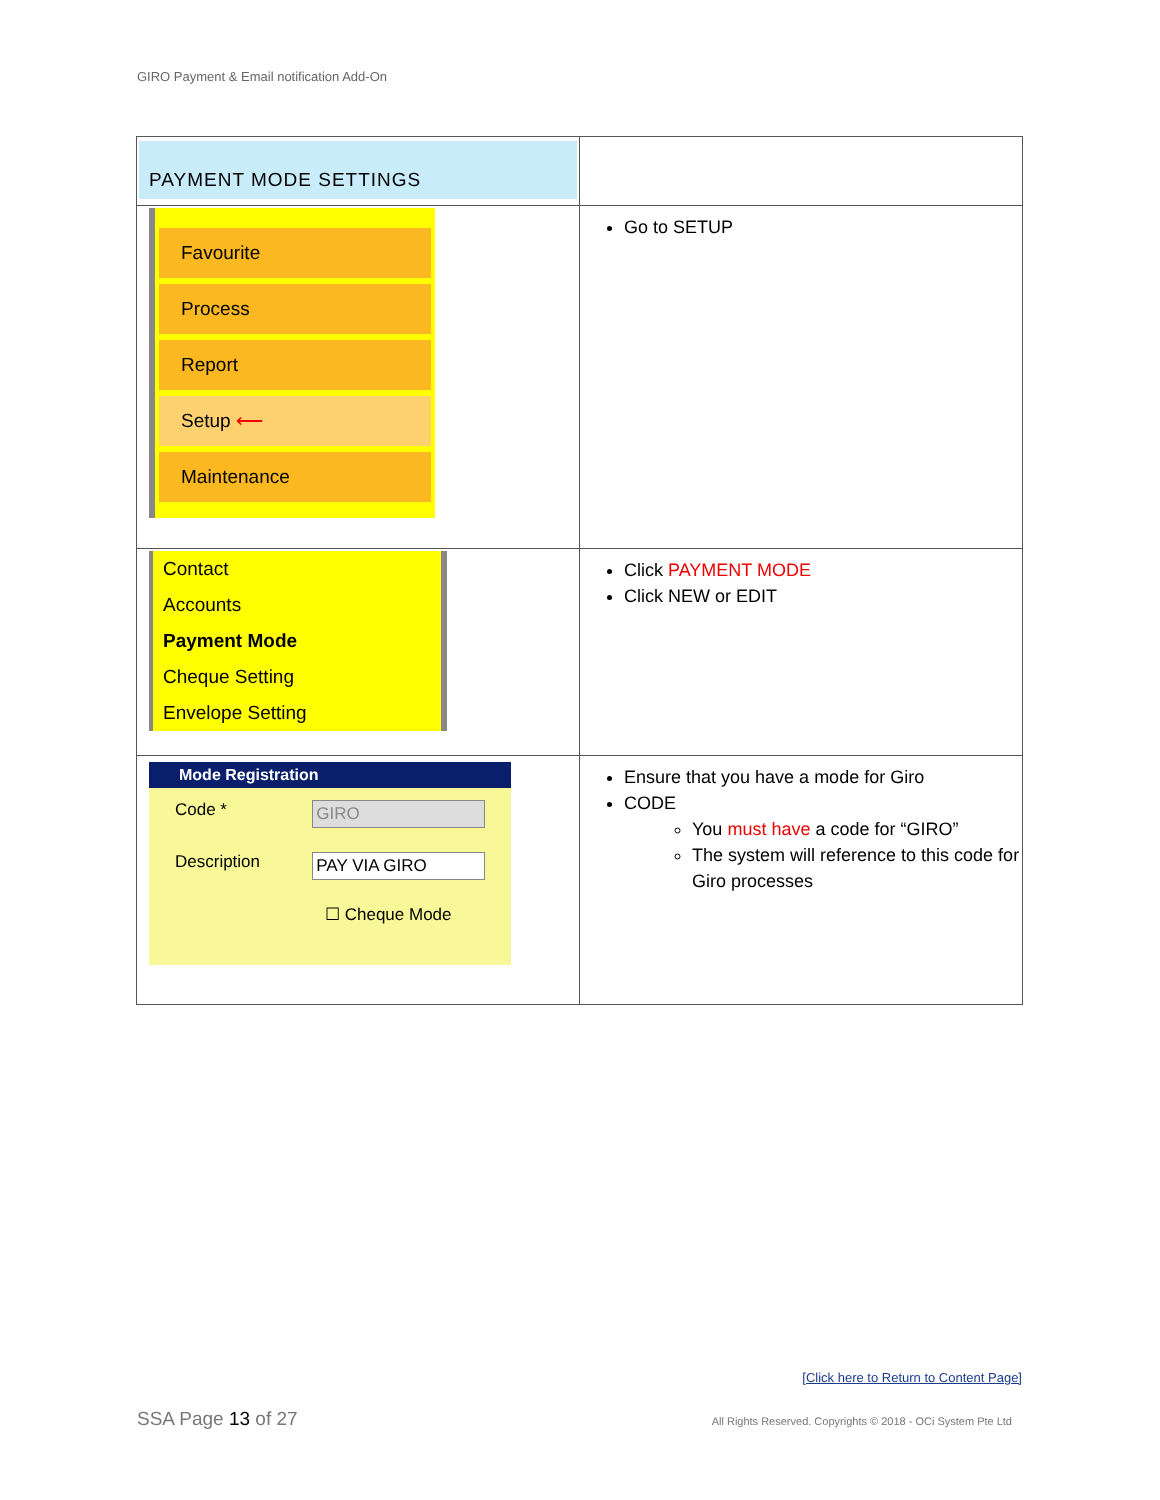GIRO Payment & Email notification Add-On
| PAYMENT MODE SETTINGS | |
| Favourite Process Report Setup ⟵ Maintenance | Go to SETUP |
| Contact Accounts Payment Mode Cheque Setting Envelope Setting | Click PAYMENT MODE Click NEW or EDIT |
| Mode Registration Code * GIRO Description PAY VIA GIRO ☐ Cheque Mode | Ensure that you have a mode for Giro CODE You must have a code for “GIRO” The system will reference to this code for Giro processes |
[Click here to Return to Content Page]
SSA Page 13 of 27
All Rights Reserved. Copyrights © 2018 - OCi System Pte Ltd